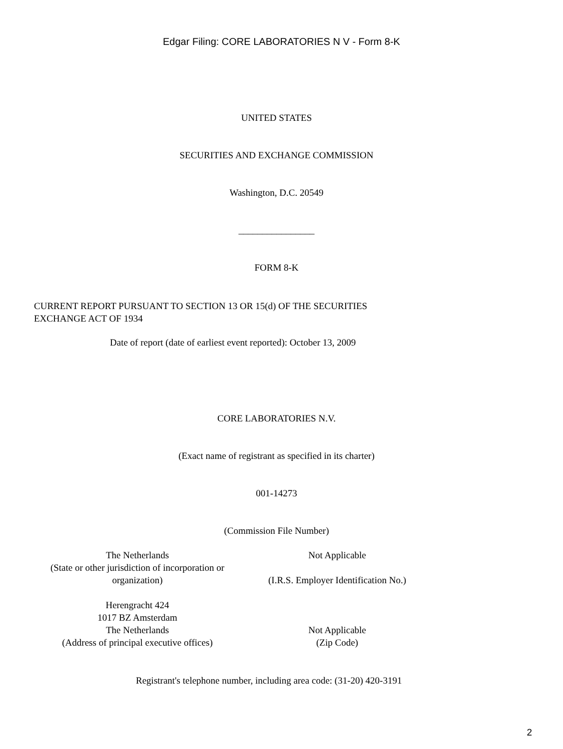Edgar Filing: CORE LABORATORIES N V - Form 8-K
UNITED STATES
SECURITIES AND EXCHANGE COMMISSION
Washington, D.C. 20549
________________
FORM 8-K
CURRENT REPORT PURSUANT TO SECTION 13 OR 15(d) OF THE SECURITIES
EXCHANGE ACT OF 1934
Date of report (date of earliest event reported): October 13, 2009
CORE LABORATORIES N.V.
(Exact name of registrant as specified in its charter)
001-14273
(Commission File Number)
The Netherlands
(State or other jurisdiction of incorporation or organization)
Not Applicable
(I.R.S. Employer Identification No.)
Herengracht 424
1017 BZ Amsterdam
The Netherlands
(Address of principal executive offices)
Not Applicable
(Zip Code)
Registrant's telephone number, including area code: (31-20) 420-3191
2